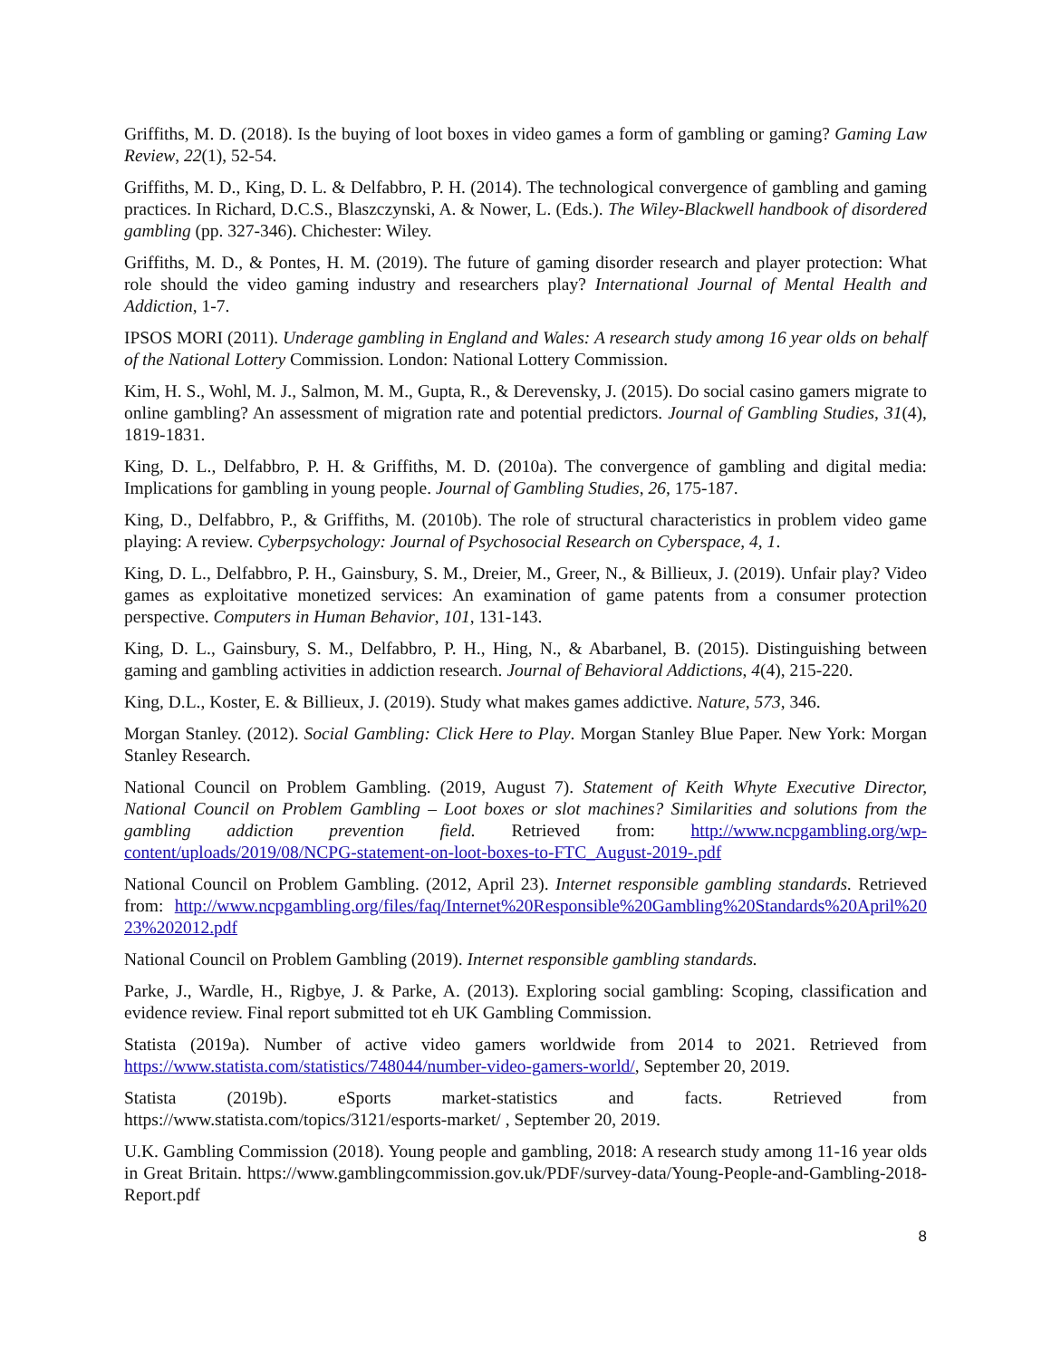Griffiths, M. D. (2018). Is the buying of loot boxes in video games a form of gambling or gaming? Gaming Law Review, 22(1), 52-54.
Griffiths, M. D., King, D. L. & Delfabbro, P. H. (2014). The technological convergence of gambling and gaming practices. In Richard, D.C.S., Blaszczynski, A. & Nower, L. (Eds.). The Wiley-Blackwell handbook of disordered gambling (pp. 327-346). Chichester: Wiley.
Griffiths, M. D., & Pontes, H. M. (2019). The future of gaming disorder research and player protection: What role should the video gaming industry and researchers play? International Journal of Mental Health and Addiction, 1-7.
IPSOS MORI (2011). Underage gambling in England and Wales: A research study among 16 year olds on behalf of the National Lottery Commission. London: National Lottery Commission.
Kim, H. S., Wohl, M. J., Salmon, M. M., Gupta, R., & Derevensky, J. (2015). Do social casino gamers migrate to online gambling? An assessment of migration rate and potential predictors. Journal of Gambling Studies, 31(4), 1819-1831.
King, D. L., Delfabbro, P. H. & Griffiths, M. D. (2010a). The convergence of gambling and digital media: Implications for gambling in young people. Journal of Gambling Studies, 26, 175-187.
King, D., Delfabbro, P., & Griffiths, M. (2010b). The role of structural characteristics in problem video game playing: A review. Cyberpsychology: Journal of Psychosocial Research on Cyberspace, 4, 1.
King, D. L., Delfabbro, P. H., Gainsbury, S. M., Dreier, M., Greer, N., & Billieux, J. (2019). Unfair play? Video games as exploitative monetized services: An examination of game patents from a consumer protection perspective. Computers in Human Behavior, 101, 131-143.
King, D. L., Gainsbury, S. M., Delfabbro, P. H., Hing, N., & Abarbanel, B. (2015). Distinguishing between gaming and gambling activities in addiction research. Journal of Behavioral Addictions, 4(4), 215-220.
King, D.L., Koster, E. & Billieux, J. (2019). Study what makes games addictive. Nature, 573, 346.
Morgan Stanley. (2012). Social Gambling: Click Here to Play. Morgan Stanley Blue Paper. New York: Morgan Stanley Research.
National Council on Problem Gambling. (2019, August 7). Statement of Keith Whyte Executive Director, National Council on Problem Gambling – Loot boxes or slot machines? Similarities and solutions from the gambling addiction prevention field. Retrieved from: http://www.ncpgambling.org/wp-content/uploads/2019/08/NCPG-statement-on-loot-boxes-to-FTC_August-2019-.pdf
National Council on Problem Gambling. (2012, April 23). Internet responsible gambling standards. Retrieved from: http://www.ncpgambling.org/files/faq/Internet%20Responsible%20Gambling%20Standards%20April%2023%202012.pdf
National Council on Problem Gambling (2019). Internet responsible gambling standards.
Parke, J., Wardle, H., Rigbye, J. & Parke, A. (2013). Exploring social gambling: Scoping, classification and evidence review. Final report submitted tot eh UK Gambling Commission.
Statista (2019a). Number of active video gamers worldwide from 2014 to 2021. Retrieved from https://www.statista.com/statistics/748044/number-video-gamers-world/, September 20, 2019.
Statista (2019b). eSports market-statistics and facts. Retrieved from https://www.statista.com/topics/3121/esports-market/ , September 20, 2019.
U.K. Gambling Commission (2018). Young people and gambling, 2018: A research study among 11-16 year olds in Great Britain. https://www.gamblingcommission.gov.uk/PDF/survey-data/Young-People-and-Gambling-2018-Report.pdf
8